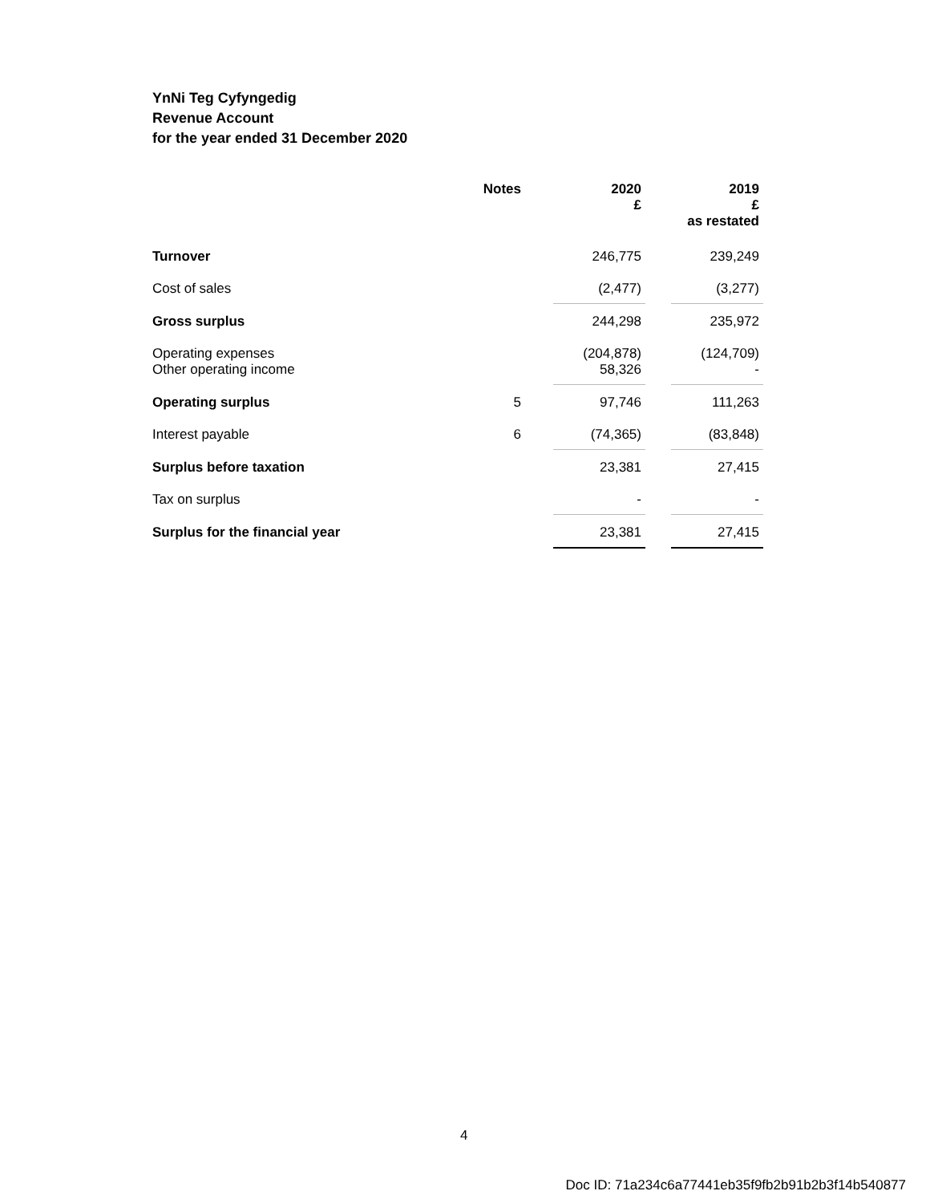YnNi Teg Cyfyngedig
Revenue Account
for the year ended 31 December 2020
| | Notes | | 2020 £ | | 2019 £ as restated |
| --- | --- | --- | --- | --- | --- |
| Turnover | | | 246,775 | | 239,249 |
| Cost of sales | | | (2,477) | | (3,277) |
| Gross surplus | | | 244,298 | | 235,972 |
| Operating expenses Other operating income | | | (204,878) 58,326 | | (124,709) - |
| Operating surplus | 5 | | 97,746 | | 111,263 |
| Interest payable | 6 | | (74,365) | | (83,848) |
| Surplus before taxation | | | 23,381 | | 27,415 |
| Tax on surplus | | | - | | - |
| Surplus for the financial year | | | 23,381 | | 27,415 |
4
Doc ID: 71a234c6a77441eb35f9fb2b91b2b3f14b540877